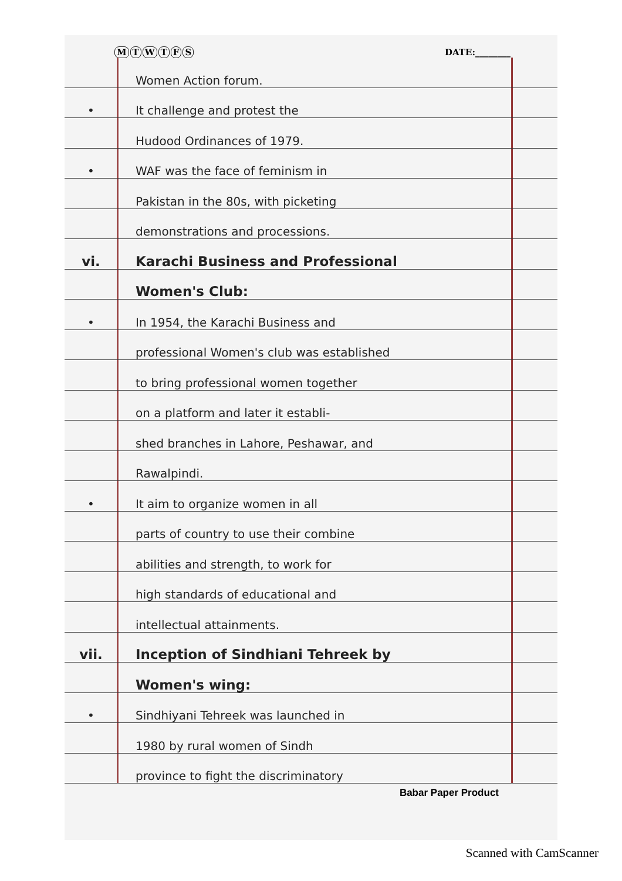MTWTFS DATE:________
Women Action forum.
•
It challenge and protest the
Hudood Ordinances of 1979.
•
WAF was the face of feminism in
Pakistan in the 80s, with picketing
demonstrations and processions.
vi.
Karachi Business and Professional
Women's Club:
•
In 1954, the Karachi Business and
professional Women's club was established
to bring professional women together
on a platform and later it establi-
shed branches in Lahore, Peshawar, and
Rawalpindi.
•
It aim to organize women in all
parts of country to use their combine
abilities and strength, to work for
high standards of educational and
intellectual attainments.
vii.
Inception of Sindhiani Tehreek by
Women's wing:
•
Sindhiyani Tehreek was launched in
1980 by rural women of Sindh
province to fight the discriminatory
Babar Paper Product
Scanned with CamScanner